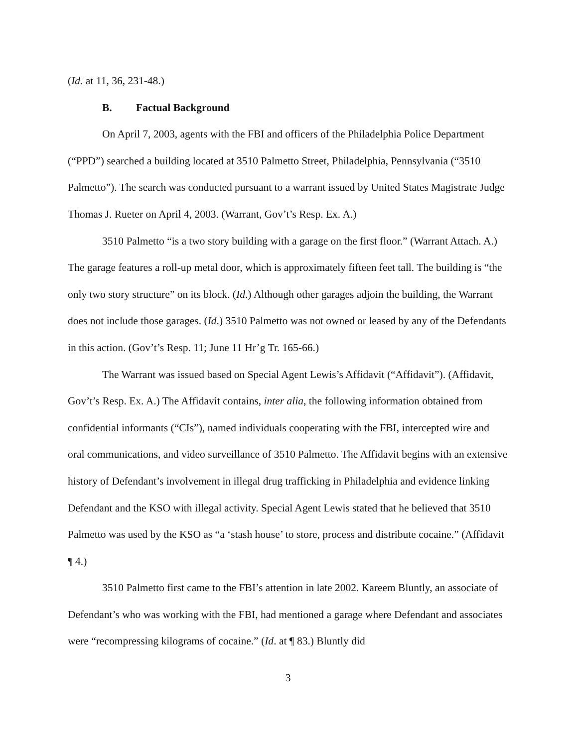(Id. at 11, 36, 231-48.)
B. Factual Background
On April 7, 2003, agents with the FBI and officers of the Philadelphia Police Department (“PPD”) searched a building located at 3510 Palmetto Street, Philadelphia, Pennsylvania (“3510 Palmetto”). The search was conducted pursuant to a warrant issued by United States Magistrate Judge Thomas J. Rueter on April 4, 2003. (Warrant, Gov’t’s Resp. Ex. A.)
3510 Palmetto “is a two story building with a garage on the first floor.” (Warrant Attach. A.) The garage features a roll-up metal door, which is approximately fifteen feet tall. The building is “the only two story structure” on its block. (Id.) Although other garages adjoin the building, the Warrant does not include those garages. (Id.) 3510 Palmetto was not owned or leased by any of the Defendants in this action. (Gov’t’s Resp. 11; June 11 Hr’g Tr. 165-66.)
The Warrant was issued based on Special Agent Lewis’s Affidavit (“Affidavit”). (Affidavit, Gov’t’s Resp. Ex. A.) The Affidavit contains, inter alia, the following information obtained from confidential informants (“CIs”), named individuals cooperating with the FBI, intercepted wire and oral communications, and video surveillance of 3510 Palmetto. The Affidavit begins with an extensive history of Defendant’s involvement in illegal drug trafficking in Philadelphia and evidence linking Defendant and the KSO with illegal activity. Special Agent Lewis stated that he believed that 3510 Palmetto was used by the KSO as “a ‘stash house’ to store, process and distribute cocaine.” (Affidavit ¶ 4.)
3510 Palmetto first came to the FBI’s attention in late 2002. Kareem Bluntly, an associate of Defendant’s who was working with the FBI, had mentioned a garage where Defendant and associates were “recompressing kilograms of cocaine.” (Id. at ¶ 83.) Bluntly did
3